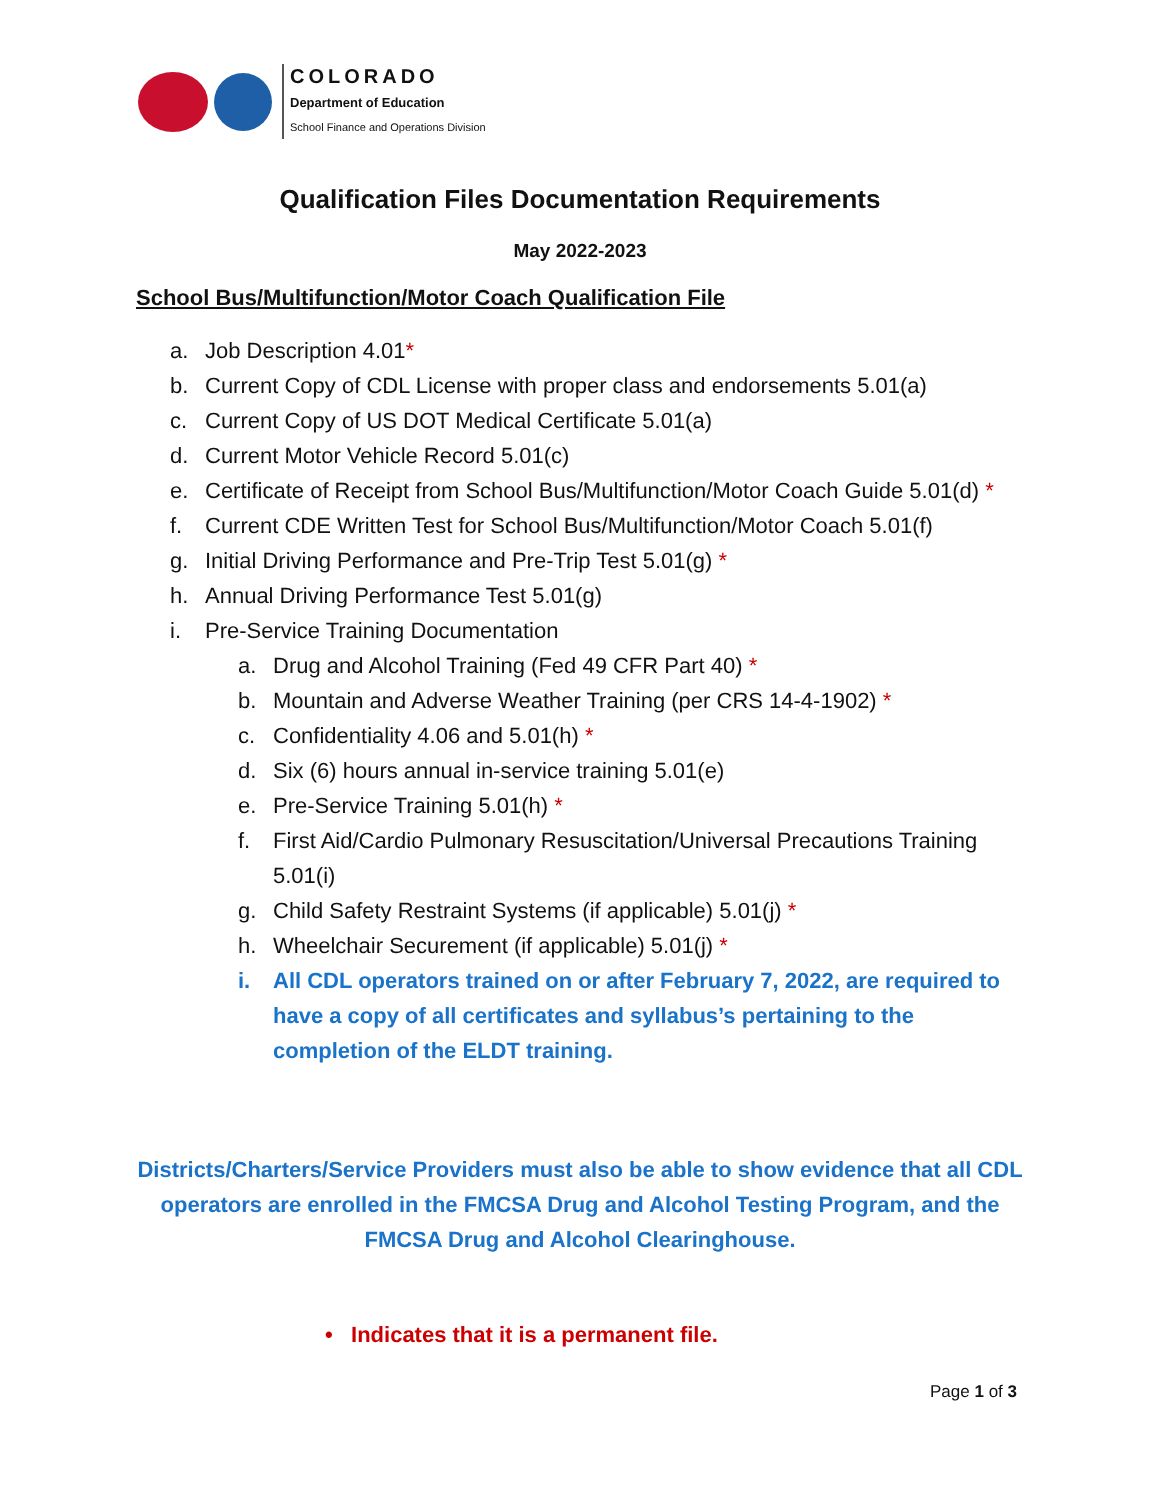COLORADO
Department of Education
School Finance and Operations Division
Qualification Files Documentation Requirements
May 2022-2023
School Bus/Multifunction/Motor Coach Qualification File
a. Job Description 4.01*
b. Current Copy of CDL License with proper class and endorsements 5.01(a)
c. Current Copy of US DOT Medical Certificate 5.01(a)
d. Current Motor Vehicle Record 5.01(c)
e. Certificate of Receipt from School Bus/Multifunction/Motor Coach Guide 5.01(d) *
f. Current CDE Written Test for School Bus/Multifunction/Motor Coach 5.01(f)
g. Initial Driving Performance and Pre-Trip Test 5.01(g) *
h. Annual Driving Performance Test 5.01(g)
i. Pre-Service Training Documentation
a. Drug and Alcohol Training (Fed 49 CFR Part 40) *
b. Mountain and Adverse Weather Training (per CRS 14-4-1902) *
c. Confidentiality 4.06 and 5.01(h) *
d. Six (6) hours annual in-service training 5.01(e)
e. Pre-Service Training 5.01(h) *
f. First Aid/Cardio Pulmonary Resuscitation/Universal Precautions Training 5.01(i)
g. Child Safety Restraint Systems (if applicable) 5.01(j) *
h. Wheelchair Securement (if applicable) 5.01(j) *
i. All CDL operators trained on or after February 7, 2022, are required to have a copy of all certificates and syllabus’s pertaining to the completion of the ELDT training.
Districts/Charters/Service Providers must also be able to show evidence that all CDL operators are enrolled in the FMCSA Drug and Alcohol Testing Program, and the FMCSA Drug and Alcohol Clearinghouse.
• Indicates that it is a permanent file.
Page 1 of 3